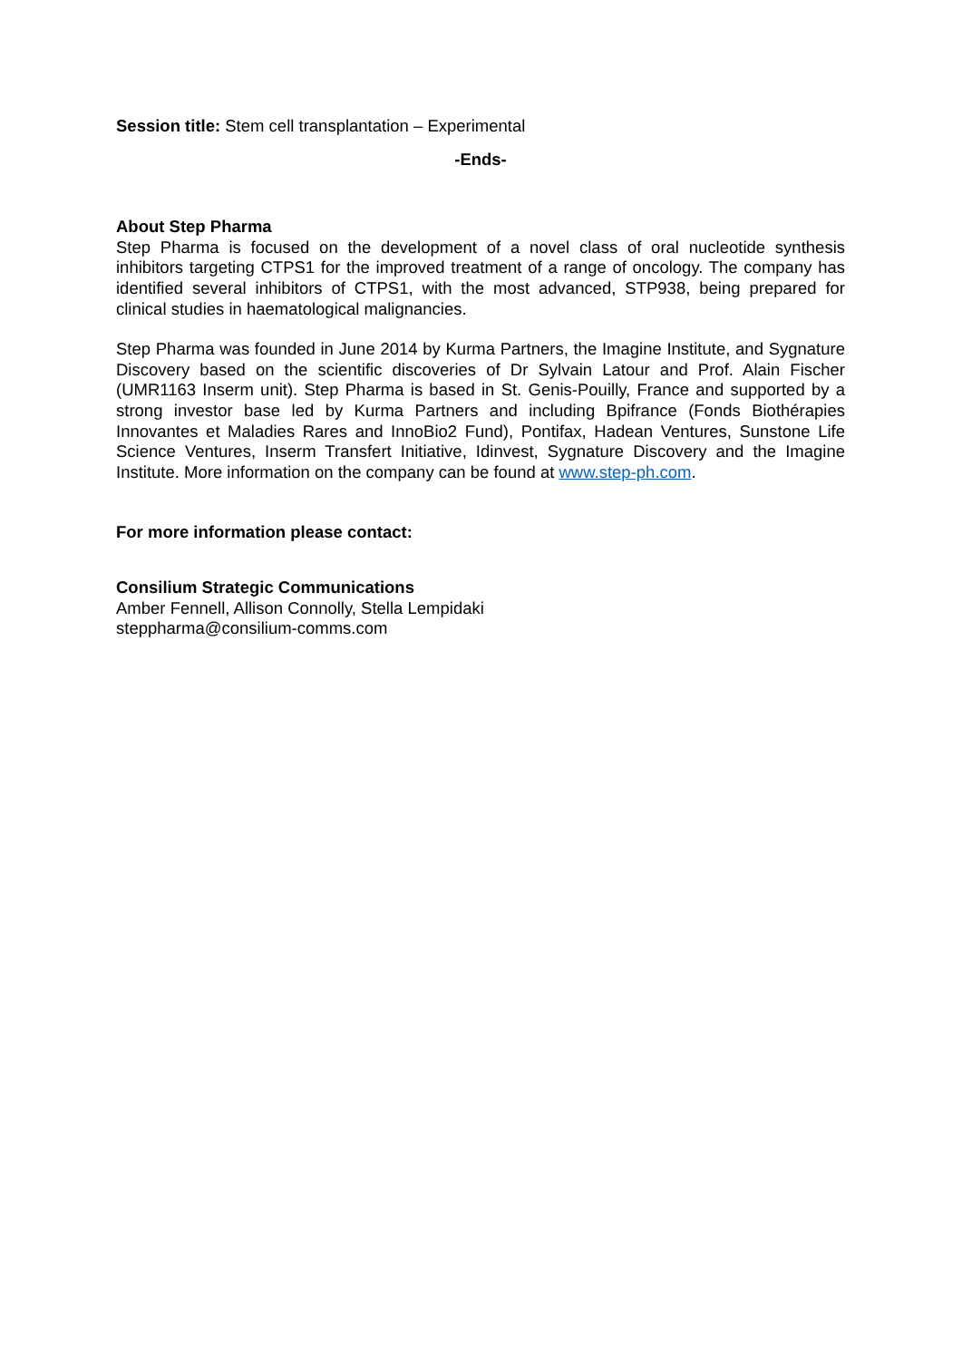Session title: Stem cell transplantation – Experimental
-Ends-
About Step Pharma
Step Pharma is focused on the development of a novel class of oral nucleotide synthesis inhibitors targeting CTPS1 for the improved treatment of a range of oncology. The company has identified several inhibitors of CTPS1, with the most advanced, STP938, being prepared for clinical studies in haematological malignancies.
Step Pharma was founded in June 2014 by Kurma Partners, the Imagine Institute, and Sygnature Discovery based on the scientific discoveries of Dr Sylvain Latour and Prof. Alain Fischer (UMR1163 Inserm unit). Step Pharma is based in St. Genis-Pouilly, France and supported by a strong investor base led by Kurma Partners and including Bpifrance (Fonds Biothérapies Innovantes et Maladies Rares and InnoBio2 Fund), Pontifax, Hadean Ventures, Sunstone Life Science Ventures, Inserm Transfert Initiative, Idinvest, Sygnature Discovery and the Imagine Institute. More information on the company can be found at www.step-ph.com.
For more information please contact:
Consilium Strategic Communications
Amber Fennell, Allison Connolly, Stella Lempidaki
steppharma@consilium-comms.com